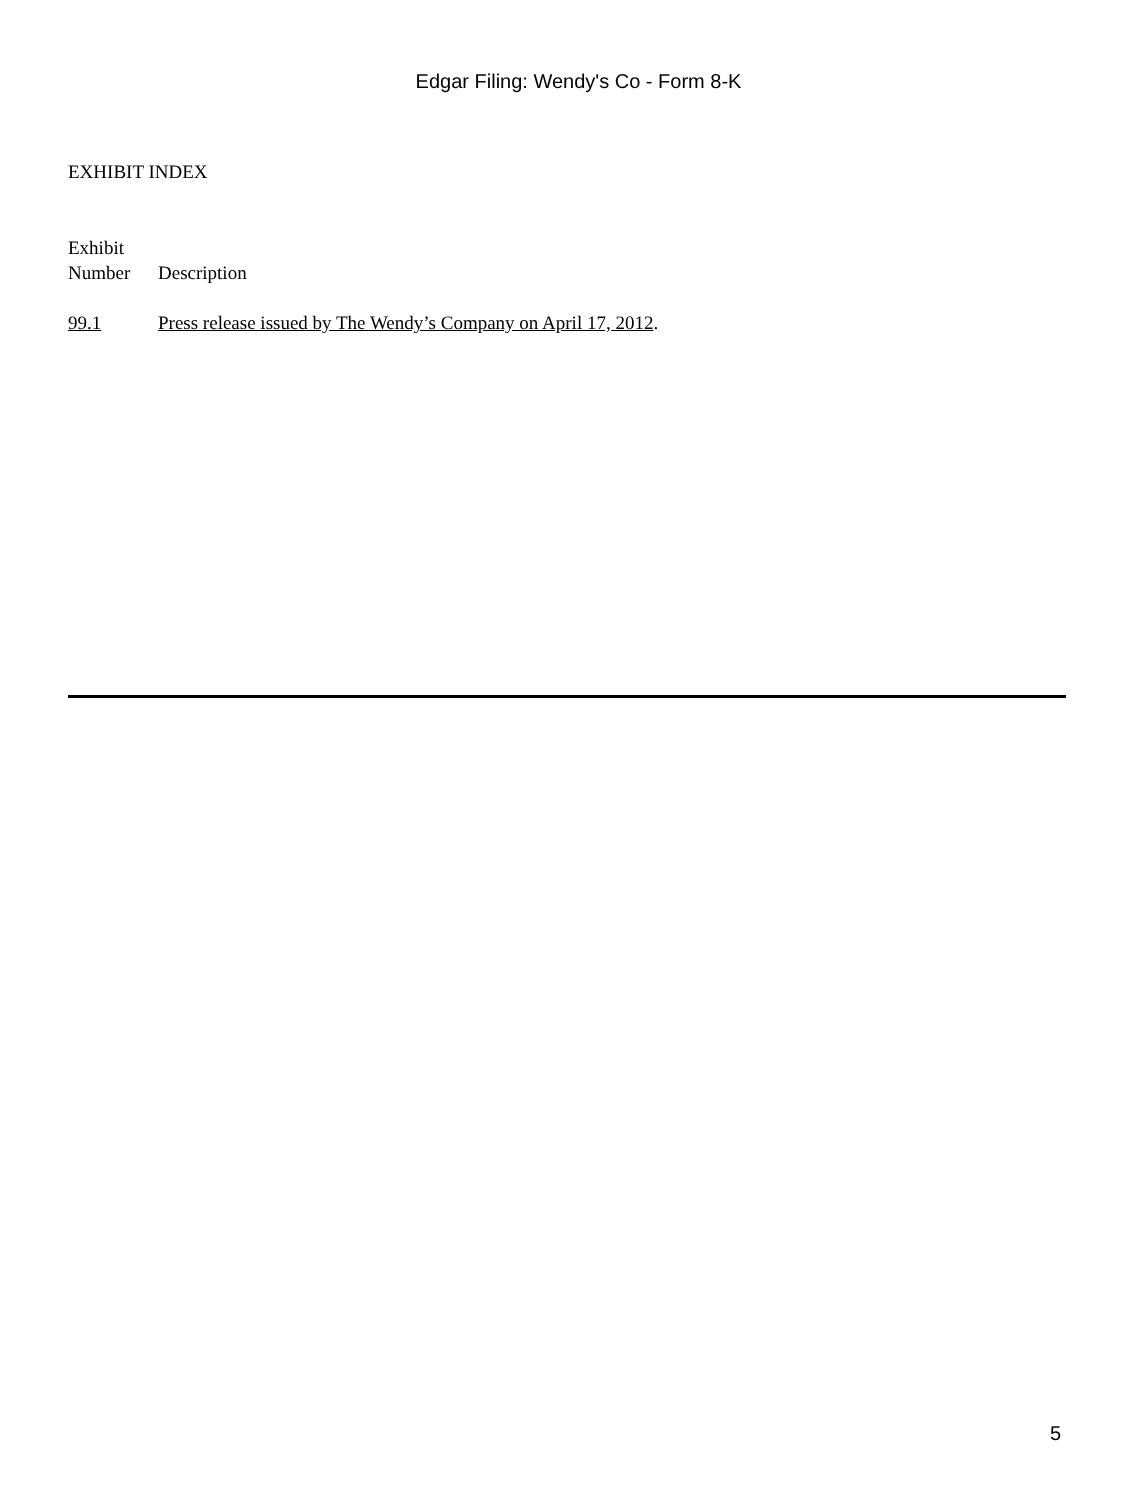Edgar Filing: Wendy's Co - Form 8-K
EXHIBIT INDEX
| Exhibit Number | Description |
| 99.1 | Press release issued by The Wendy’s Company on April 17, 2012 . |
5